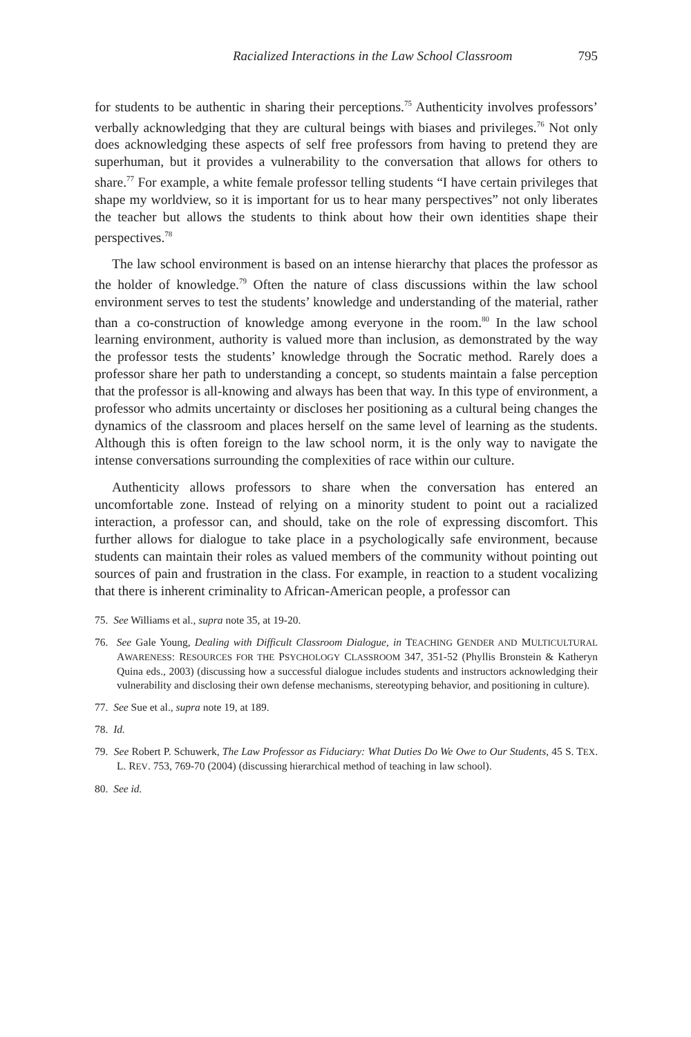Racialized Interactions in the Law School Classroom 795
for students to be authentic in sharing their perceptions.<sup>75</sup> Authenticity involves professors’ verbally acknowledging that they are cultural beings with biases and privileges.<sup>76</sup> Not only does acknowledging these aspects of self free professors from having to pretend they are superhuman, but it provides a vulnerability to the conversation that allows for others to share.<sup>77</sup> For example, a white female professor telling students “I have certain privileges that shape my worldview, so it is important for us to hear many perspectives” not only liberates the teacher but allows the students to think about how their own identities shape their perspectives.<sup>78</sup>
The law school environment is based on an intense hierarchy that places the professor as the holder of knowledge.<sup>79</sup> Often the nature of class discussions within the law school environment serves to test the students’ knowledge and understanding of the material, rather than a co-construction of knowledge among everyone in the room.<sup>80</sup> In the law school learning environment, authority is valued more than inclusion, as demonstrated by the way the professor tests the students’ knowledge through the Socratic method. Rarely does a professor share her path to understanding a concept, so students maintain a false perception that the professor is all-knowing and always has been that way. In this type of environment, a professor who admits uncertainty or discloses her positioning as a cultural being changes the dynamics of the classroom and places herself on the same level of learning as the students. Although this is often foreign to the law school norm, it is the only way to navigate the intense conversations surrounding the complexities of race within our culture.
Authenticity allows professors to share when the conversation has entered an uncomfortable zone. Instead of relying on a minority student to point out a racialized interaction, a professor can, and should, take on the role of expressing discomfort. This further allows for dialogue to take place in a psychologically safe environment, because students can maintain their roles as valued members of the community without pointing out sources of pain and frustration in the class. For example, in reaction to a student vocalizing that there is inherent criminality to African-American people, a professor can
75. See Williams et al., supra note 35, at 19-20.
76. See Gale Young, Dealing with Difficult Classroom Dialogue, in TEACHING GENDER AND MULTICULTURAL AWARENESS: RESOURCES FOR THE PSYCHOLOGY CLASSROOM 347, 351-52 (Phyllis Bronstein & Katheryn Quina eds., 2003) (discussing how a successful dialogue includes students and instructors acknowledging their vulnerability and disclosing their own defense mechanisms, stereotyping behavior, and positioning in culture).
77. See Sue et al., supra note 19, at 189.
78. Id.
79. See Robert P. Schuwerk, The Law Professor as Fiduciary: What Duties Do We Owe to Our Students, 45 S. TEX. L. REV. 753, 769-70 (2004) (discussing hierarchical method of teaching in law school).
80. See id.